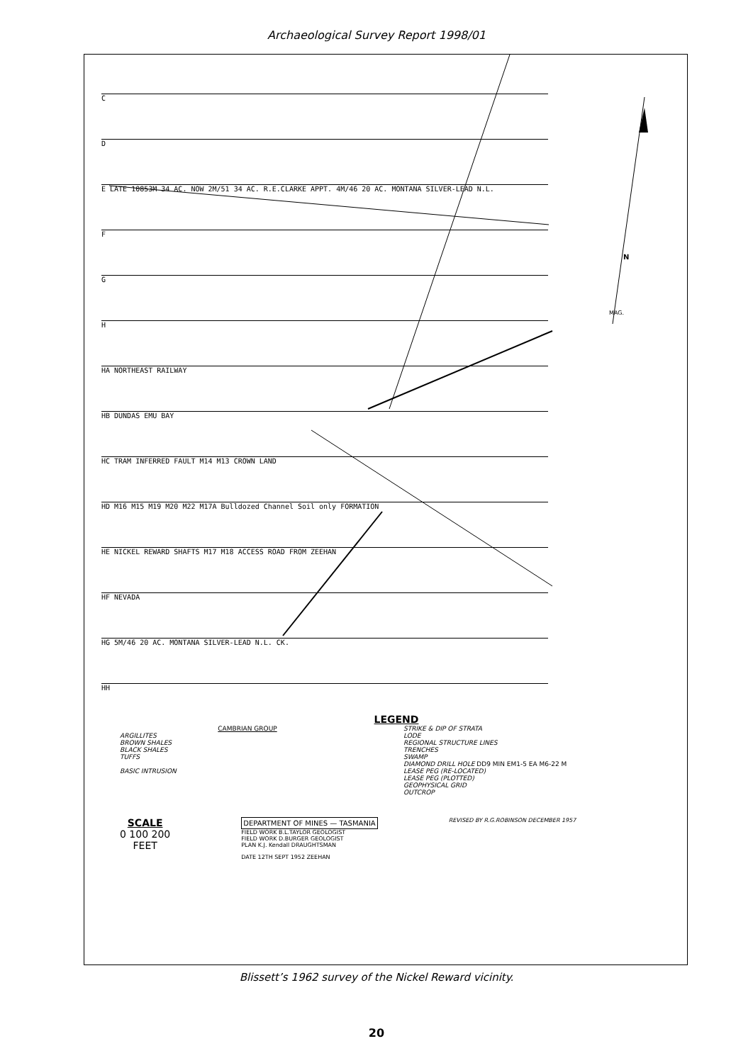Archaeological Survey Report 1998/01
C
D
E LATE 10853M 34 AC. NOW 2M/51 34 AC. R.E.CLARKE APPT. 4M/46 20 AC. MONTANA SILVER-LEAD N.L.
F
G
H
HA NORTHEAST RAILWAY
HB DUNDAS EMU BAY
HC TRAM INFERRED FAULT M14 M13 CROWN LAND
HD M16 M15 M19 M20 M22 M17A Bulldozed Channel Soil only FORMATION
HE NICKEL REWARD SHAFTS M17 M18 ACCESS ROAD FROM ZEEHAN
HF NEVADA
HG 5M/46 20 AC. MONTANA SILVER-LEAD N.L. CK.
HH
N
MAG.
LEGEND
CAMBRIAN GROUP
ARGILLITES
BROWN SHALES
BLACK SHALES
TUFFS
BASIC INTRUSION
STRIKE & DIP OF STRATA
LODE
REGIONAL STRUCTURE LINES
TRENCHES
SWAMP
DIAMOND DRILL HOLE DD9 MIN EM1-5 EA M6-22 M
LEASE PEG (RE-LOCATED)
LEASE PEG (PLOTTED)
GEOPHYSICAL GRID
OUTCROP
SCALE
0 100 200
FEET
DEPARTMENT OF MINES — TASMANIA
FIELD WORK B.L.TAYLOR GEOLOGIST
FIELD WORK D.BURGER GEOLOGIST
PLAN K.J. Kendall DRAUGHTSMAN
DATE 12TH SEPT 1952 ZEEHAN
REVISED BY R.G.ROBINSON DECEMBER 1957
Blissett’s 1962 survey of the Nickel Reward vicinity.
20